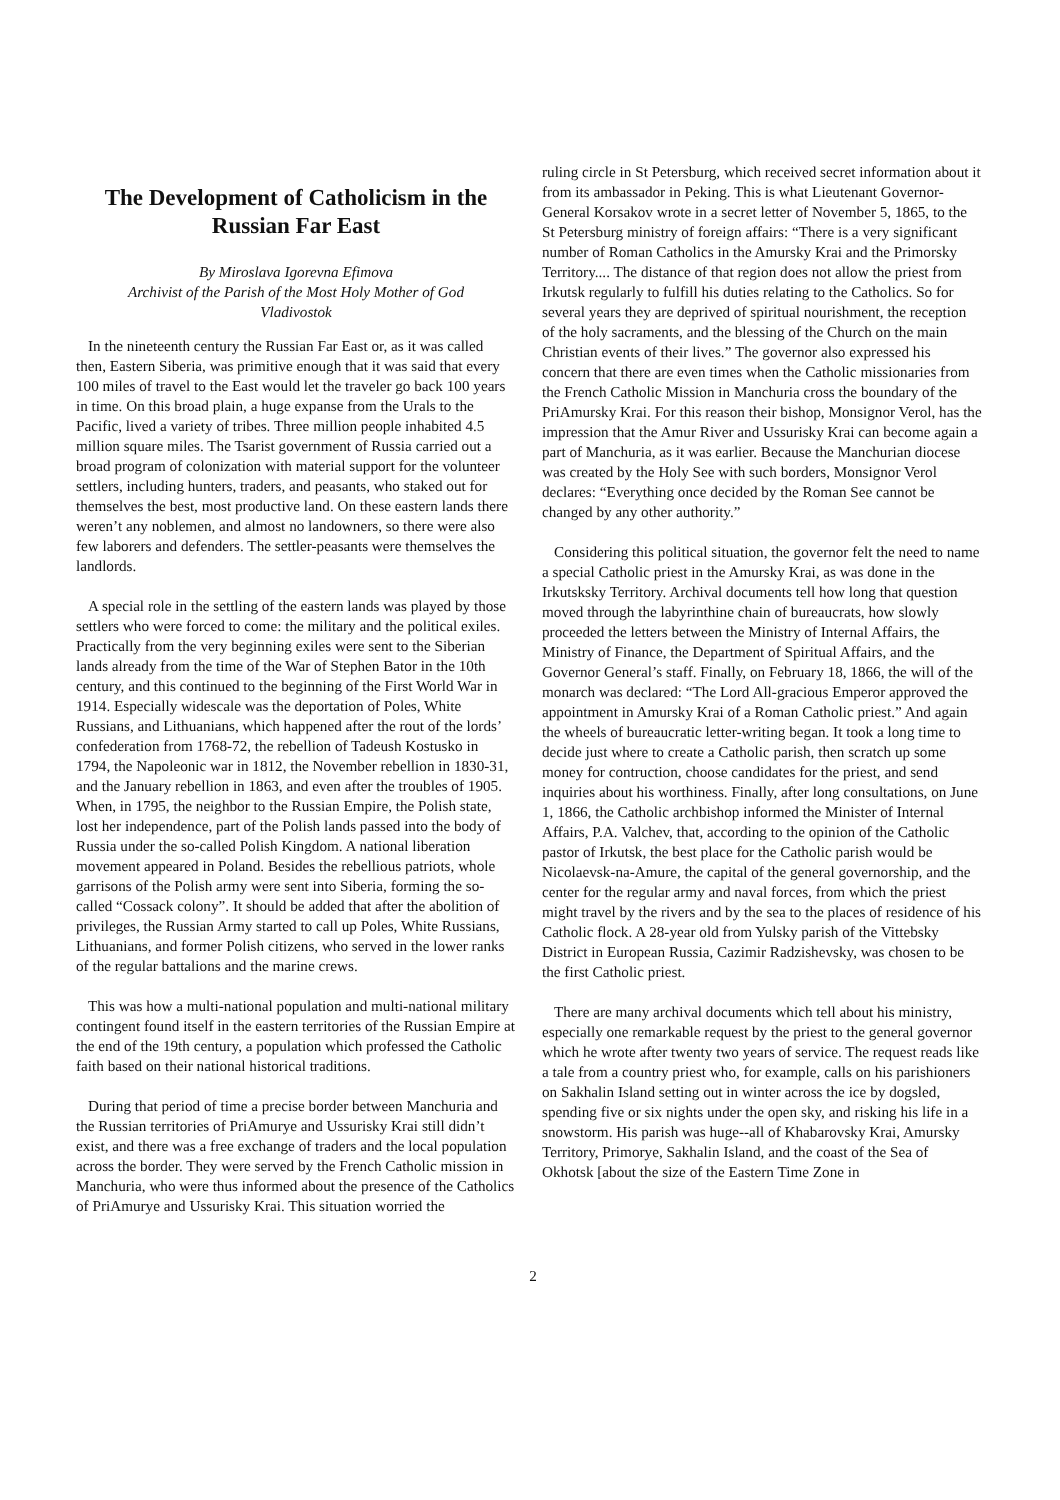The Development of Catholicism in the Russian Far East
By Miroslava Igorevna Efimova
Archivist of the Parish of the Most Holy Mother of God
Vladivostok
In the nineteenth century the Russian Far East or, as it was called then, Eastern Siberia, was primitive enough that it was said that every 100 miles of travel to the East would let the traveler go back 100 years in time. On this broad plain, a huge expanse from the Urals to the Pacific, lived a variety of tribes. Three million people inhabited 4.5 million square miles. The Tsarist government of Russia carried out a broad program of colonization with material support for the volunteer settlers, including hunters, traders, and peasants, who staked out for themselves the best, most productive land. On these eastern lands there weren’t any noblemen, and almost no landowners, so there were also few laborers and defenders. The settler-peasants were themselves the landlords.
A special role in the settling of the eastern lands was played by those settlers who were forced to come: the military and the political exiles. Practically from the very beginning exiles were sent to the Siberian lands already from the time of the War of Stephen Bator in the 10th century, and this continued to the beginning of the First World War in 1914. Especially widescale was the deportation of Poles, White Russians, and Lithuanians, which happened after the rout of the lords’ confederation from 1768-72, the rebellion of Tadeush Kostusko in 1794, the Napoleonic war in 1812, the November rebellion in 1830-31, and the January rebellion in 1863, and even after the troubles of 1905. When, in 1795, the neighbor to the Russian Empire, the Polish state, lost her independence, part of the Polish lands passed into the body of Russia under the so-called Polish Kingdom. A national liberation movement appeared in Poland. Besides the rebellious patriots, whole garrisons of the Polish army were sent into Siberia, forming the so-called “Cossack colony”. It should be added that after the abolition of privileges, the Russian Army started to call up Poles, White Russians, Lithuanians, and former Polish citizens, who served in the lower ranks of the regular battalions and the marine crews.
This was how a multi-national population and multi-national military contingent found itself in the eastern territories of the Russian Empire at the end of the 19th century, a population which professed the Catholic faith based on their national historical traditions.
During that period of time a precise border between Manchuria and the Russian territories of PriAmurye and Ussurisky Krai still didn’t exist, and there was a free exchange of traders and the local population across the border. They were served by the French Catholic mission in Manchuria, who were thus informed about the presence of the Catholics of PriAmurye and Ussurisky Krai. This situation worried the
ruling circle in St Petersburg, which received secret information about it from its ambassador in Peking. This is what Lieutenant Governor-General Korsakov wrote in a secret letter of November 5, 1865, to the St Petersburg ministry of foreign affairs: “There is a very significant number of Roman Catholics in the Amursky Krai and the Primorsky Territory.... The distance of that region does not allow the priest from Irkutsk regularly to fulfill his duties relating to the Catholics. So for several years they are deprived of spiritual nourishment, the reception of the holy sacraments, and the blessing of the Church on the main Christian events of their lives.” The governor also expressed his concern that there are even times when the Catholic missionaries from the French Catholic Mission in Manchuria cross the boundary of the PriAmursky Krai. For this reason their bishop, Monsignor Verol, has the impression that the Amur River and Ussurisky Krai can become again a part of Manchuria, as it was earlier. Because the Manchurian diocese was created by the Holy See with such borders, Monsignor Verol declares: “Everything once decided by the Roman See cannot be changed by any other authority.”
Considering this political situation, the governor felt the need to name a special Catholic priest in the Amursky Krai, as was done in the Irkutsksky Territory. Archival documents tell how long that question moved through the labyrinthine chain of bureaucrats, how slowly proceeded the letters between the Ministry of Internal Affairs, the Ministry of Finance, the Department of Spiritual Affairs, and the Governor General’s staff. Finally, on February 18, 1866, the will of the monarch was declared: “The Lord All-gracious Emperor approved the appointment in Amursky Krai of a Roman Catholic priest.” And again the wheels of bureaucratic letter-writing began. It took a long time to decide just where to create a Catholic parish, then scratch up some money for contruction, choose candidates for the priest, and send inquiries about his worthiness. Finally, after long consultations, on June 1, 1866, the Catholic archbishop informed the Minister of Internal Affairs, P.A. Valchev, that, according to the opinion of the Catholic pastor of Irkutsk, the best place for the Catholic parish would be Nicolaevsk-na-Amure, the capital of the general governorship, and the center for the regular army and naval forces, from which the priest might travel by the rivers and by the sea to the places of residence of his Catholic flock. A 28-year old from Yulsky parish of the Vittebsky District in European Russia, Cazimir Radzishevsky, was chosen to be the first Catholic priest.
There are many archival documents which tell about his ministry, especially one remarkable request by the priest to the general governor which he wrote after twenty two years of service. The request reads like a tale from a country priest who, for example, calls on his parishioners on Sakhalin Island setting out in winter across the ice by dogsled, spending five or six nights under the open sky, and risking his life in a snowstorm. His parish was huge--all of Khabarovsky Krai, Amursky Territory, Primorye, Sakhalin Island, and the coast of the Sea of Okhotsk [about the size of the Eastern Time Zone in
2